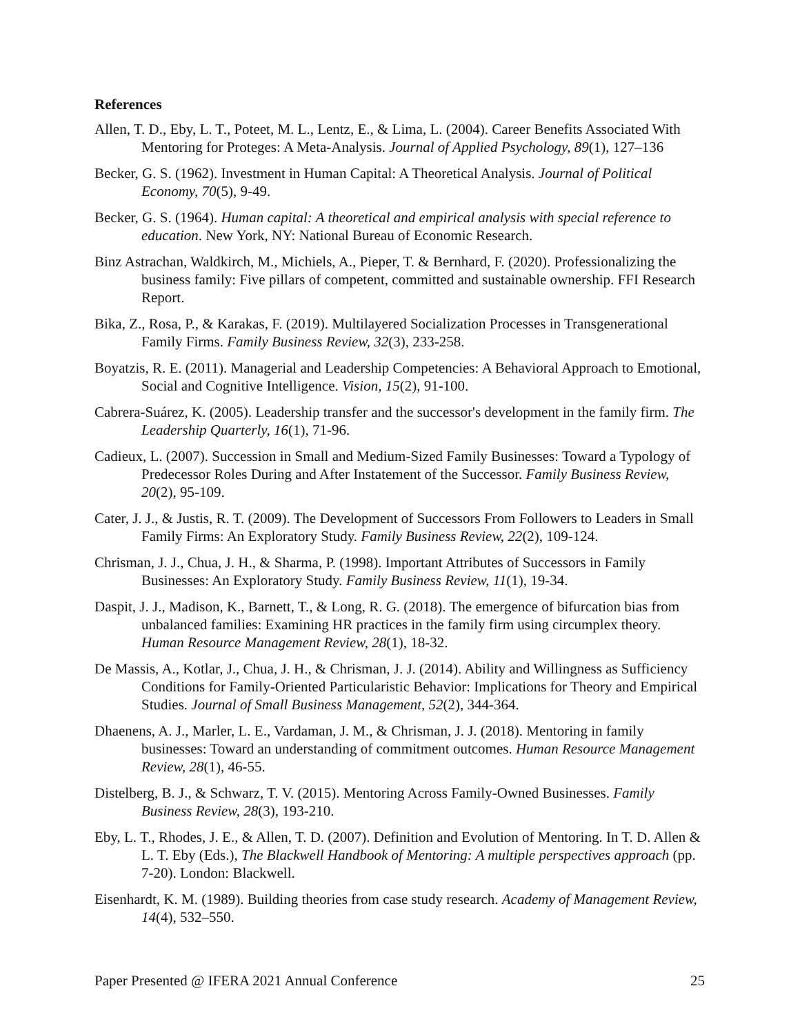References
Allen, T. D., Eby, L. T., Poteet, M. L., Lentz, E., & Lima, L. (2004). Career Benefits Associated With Mentoring for Proteges: A Meta-Analysis. Journal of Applied Psychology, 89(1), 127–136
Becker, G. S. (1962). Investment in Human Capital: A Theoretical Analysis. Journal of Political Economy, 70(5), 9-49.
Becker, G. S. (1964). Human capital: A theoretical and empirical analysis with special reference to education. New York, NY: National Bureau of Economic Research.
Binz Astrachan, Waldkirch, M., Michiels, A., Pieper, T. & Bernhard, F. (2020). Professionalizing the business family: Five pillars of competent, committed and sustainable ownership. FFI Research Report.
Bika, Z., Rosa, P., & Karakas, F. (2019). Multilayered Socialization Processes in Transgenerational Family Firms. Family Business Review, 32(3), 233-258.
Boyatzis, R. E. (2011). Managerial and Leadership Competencies: A Behavioral Approach to Emotional, Social and Cognitive Intelligence. Vision, 15(2), 91-100.
Cabrera-Suárez, K. (2005). Leadership transfer and the successor's development in the family firm. The Leadership Quarterly, 16(1), 71-96.
Cadieux, L. (2007). Succession in Small and Medium-Sized Family Businesses: Toward a Typology of Predecessor Roles During and After Instatement of the Successor. Family Business Review, 20(2), 95-109.
Cater, J. J., & Justis, R. T. (2009). The Development of Successors From Followers to Leaders in Small Family Firms: An Exploratory Study. Family Business Review, 22(2), 109-124.
Chrisman, J. J., Chua, J. H., & Sharma, P. (1998). Important Attributes of Successors in Family Businesses: An Exploratory Study. Family Business Review, 11(1), 19-34.
Daspit, J. J., Madison, K., Barnett, T., & Long, R. G. (2018). The emergence of bifurcation bias from unbalanced families: Examining HR practices in the family firm using circumplex theory. Human Resource Management Review, 28(1), 18-32.
De Massis, A., Kotlar, J., Chua, J. H., & Chrisman, J. J. (2014). Ability and Willingness as Sufficiency Conditions for Family-Oriented Particularistic Behavior: Implications for Theory and Empirical Studies. Journal of Small Business Management, 52(2), 344-364.
Dhaenens, A. J., Marler, L. E., Vardaman, J. M., & Chrisman, J. J. (2018). Mentoring in family businesses: Toward an understanding of commitment outcomes. Human Resource Management Review, 28(1), 46-55.
Distelberg, B. J., & Schwarz, T. V. (2015). Mentoring Across Family-Owned Businesses. Family Business Review, 28(3), 193-210.
Eby, L. T., Rhodes, J. E., & Allen, T. D. (2007). Definition and Evolution of Mentoring. In T. D. Allen & L. T. Eby (Eds.), The Blackwell Handbook of Mentoring: A multiple perspectives approach (pp. 7-20). London: Blackwell.
Eisenhardt, K. M. (1989). Building theories from case study research. Academy of Management Review, 14(4), 532–550.
Paper Presented @ IFERA 2021 Annual Conference 25